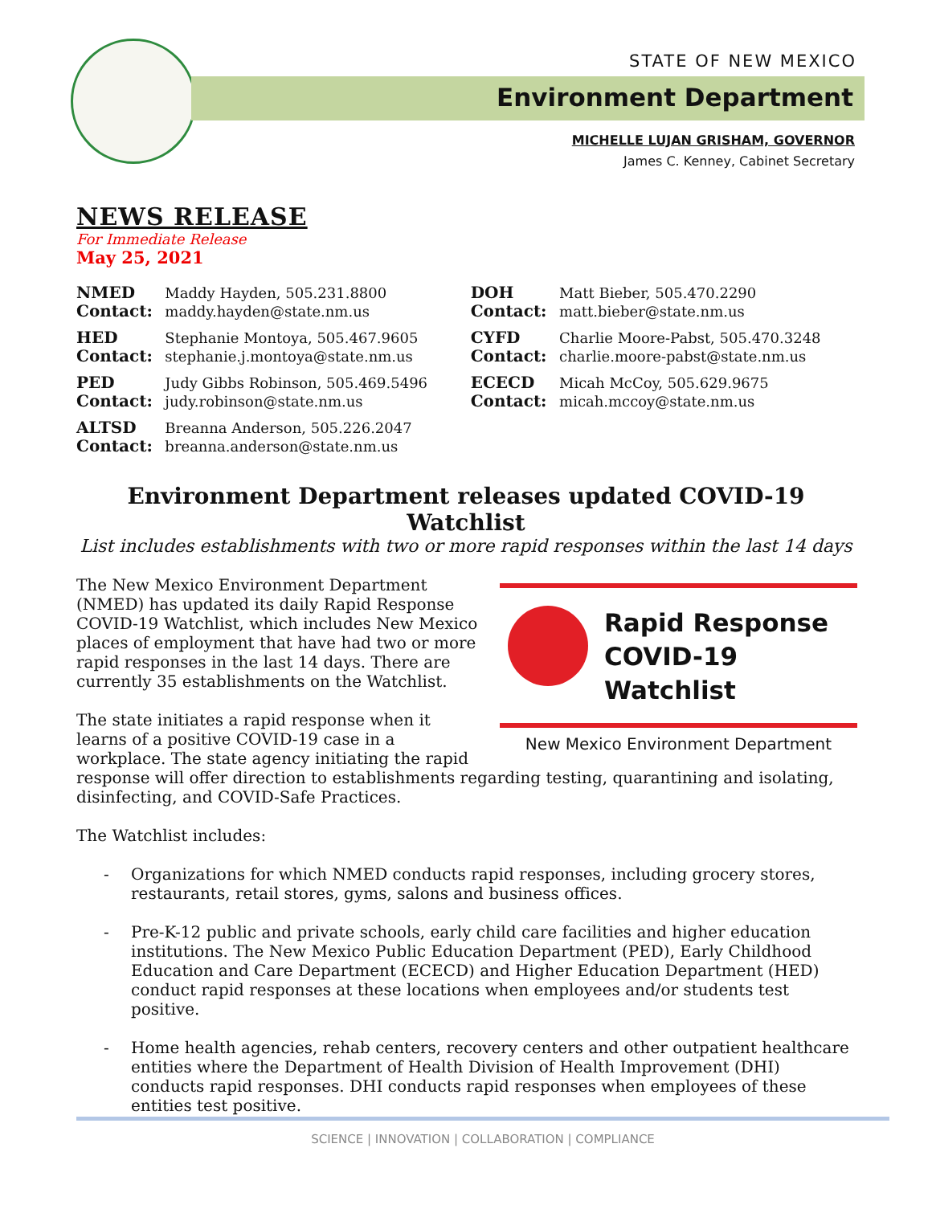STATE OF NEW MEXICO
Environment Department
MICHELLE LUJAN GRISHAM, GOVERNOR
James C. Kenney, Cabinet Secretary
NEWS RELEASE
For Immediate Release
May 25, 2021
| NMED Contact: | Maddy Hayden, 505.231.8800 maddy.hayden@state.nm.us | DOH Contact: | Matt Bieber, 505.470.2290 matt.bieber@state.nm.us |
| HED Contact: | Stephanie Montoya, 505.467.9605 stephanie.j.montoya@state.nm.us | CYFD Contact: | Charlie Moore-Pabst, 505.470.3248 charlie.moore-pabst@state.nm.us |
| PED Contact: | Judy Gibbs Robinson, 505.469.5496 judy.robinson@state.nm.us | ECECD Contact: | Micah McCoy, 505.629.9675 micah.mccoy@state.nm.us |
| ALTSD Contact: | Breanna Anderson, 505.226.2047 breanna.anderson@state.nm.us | | |
Environment Department releases updated COVID-19 Watchlist
List includes establishments with two or more rapid responses within the last 14 days
Rapid Response
COVID-19 Watchlist
New Mexico Environment Department
The New Mexico Environment Department (NMED) has updated its daily Rapid Response COVID-19 Watchlist, which includes New Mexico places of employment that have had two or more rapid responses in the last 14 days. There are currently 35 establishments on the Watchlist.
The state initiates a rapid response when it learns of a positive COVID-19 case in a workplace. The state agency initiating the rapid response will offer direction to establishments regarding testing, quarantining and isolating, disinfecting, and COVID-Safe Practices.
The Watchlist includes:
- Organizations for which NMED conducts rapid responses, including grocery stores, restaurants, retail stores, gyms, salons and business offices.
- Pre-K-12 public and private schools, early child care facilities and higher education institutions. The New Mexico Public Education Department (PED), Early Childhood Education and Care Department (ECECD) and Higher Education Department (HED) conduct rapid responses at these locations when employees and/or students test positive.
- Home health agencies, rehab centers, recovery centers and other outpatient healthcare entities where the Department of Health Division of Health Improvement (DHI) conducts rapid responses. DHI conducts rapid responses when employees of these entities test positive.
SCIENCE | INNOVATION | COLLABORATION | COMPLIANCE